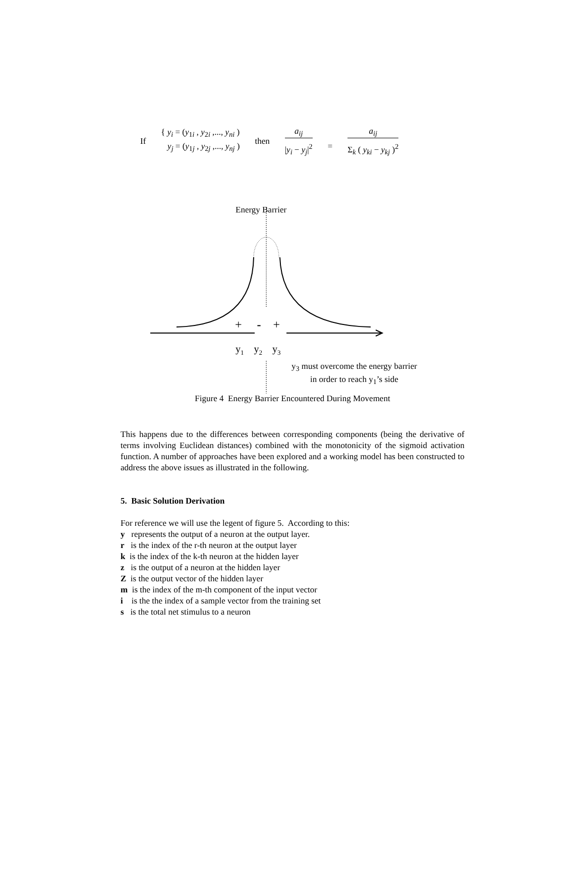If
{ y<sub>i</sub> = (y<sub>1i</sub> , y<sub>2i</sub> ,..., y<sub>ni</sub> )
y<sub>j</sub> = (y<sub>1j</sub> , y<sub>2j</sub> ,..., y<sub>nj</sub> )
then
a<sub>ij</sub>
|y<sub>i</sub> − y<sub>j</sub>|<sup>2</sup>
=
a<sub>ij</sub>
Σ<sub>k</sub> ( y<sub>ki</sub> − y<sub>kj</sub> )<sup>2</sup>
Energy Barrier
+ - +
y<sub>1</sub> y<sub>2</sub> y<sub>3</sub>
y<sub>3</sub> must overcome the energy barrier
in order to reach y<sub>1</sub>’s side
Figure 4 Energy Barrier Encountered During Movement
This happens due to the differences between corresponding components (being the derivative of terms involving Euclidean distances) combined with the monotonicity of the sigmoid activation function. A number of approaches have been explored and a working model has been constructed to address the above issues as illustrated in the following.
5. Basic Solution Derivation
For reference we will use the legent of figure 5. According to this:
y represents the output of a neuron at the output layer.
r is the index of the r-th neuron at the output layer
k is the index of the k-th neuron at the hidden layer
z is the output of a neuron at the hidden layer
Z is the output vector of the hidden layer
m is the index of the m-th component of the input vector
i is the the index of a sample vector from the training set
s is the total net stimulus to a neuron